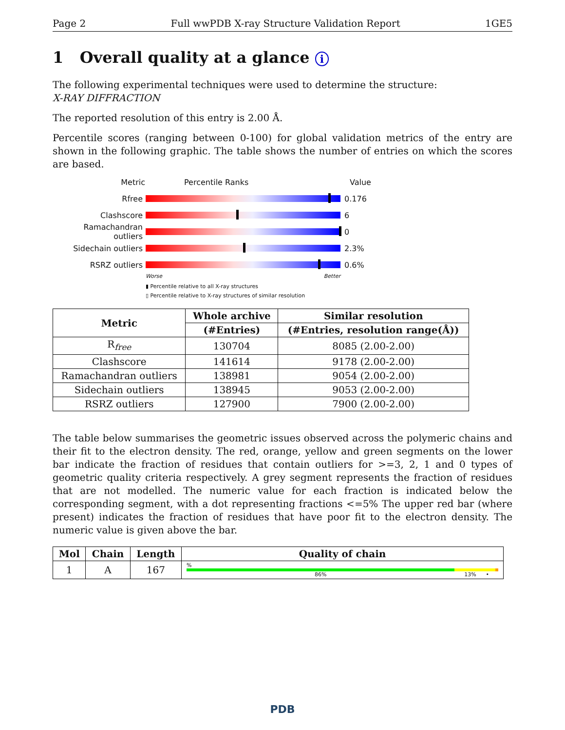Page 2 Full wwPDB X-ray Structure Validation Report 1GE5
1 Overall quality at a glance i
The following experimental techniques were used to determine the structure:
X-RAY DIFFRACTION
The reported resolution of this entry is 2.00 Å.
Percentile scores (ranging between 0-100) for global validation metrics of the entry are shown in the following graphic. The table shows the number of entries on which the scores are based.
Metric Percentile Ranks Value
Rfree 0.176
Clashscore 6
Ramachandran outliers
0
Sidechain outliers 2.3%
RSRZ outliers 0.6%
Worse Better
▮ Percentile relative to all X-ray structures
▯ Percentile relative to X-ray structures of similar resolution
| Metric | Whole archive | Similar resolution |
| --- | --- | --- |
| | (#Entries) | (#Entries, resolution range(Å)) |
| R<sub>free</sub> | 130704 | 8085 (2.00-2.00) |
| Clashscore | 141614 | 9178 (2.00-2.00) |
| Ramachandran outliers | 138981 | 9054 (2.00-2.00) |
| Sidechain outliers | 138945 | 9053 (2.00-2.00) |
| RSRZ outliers | 127900 | 7900 (2.00-2.00) |
The table below summarises the geometric issues observed across the polymeric chains and their fit to the electron density. The red, orange, yellow and green segments on the lower bar indicate the fraction of residues that contain outliers for >=3, 2, 1 and 0 types of geometric quality criteria respectively. A grey segment represents the fraction of residues that are not modelled. The numeric value for each fraction is indicated below the corresponding segment, with a dot representing fractions <=5% The upper red bar (where present) indicates the fraction of residues that have poor fit to the electron density. The numeric value is given above the bar.
| Mol | Chain | Length | Quality of chain |
| --- | --- | --- | --- |
| 1 | A | 167 | % 86% 13% • |
PDB